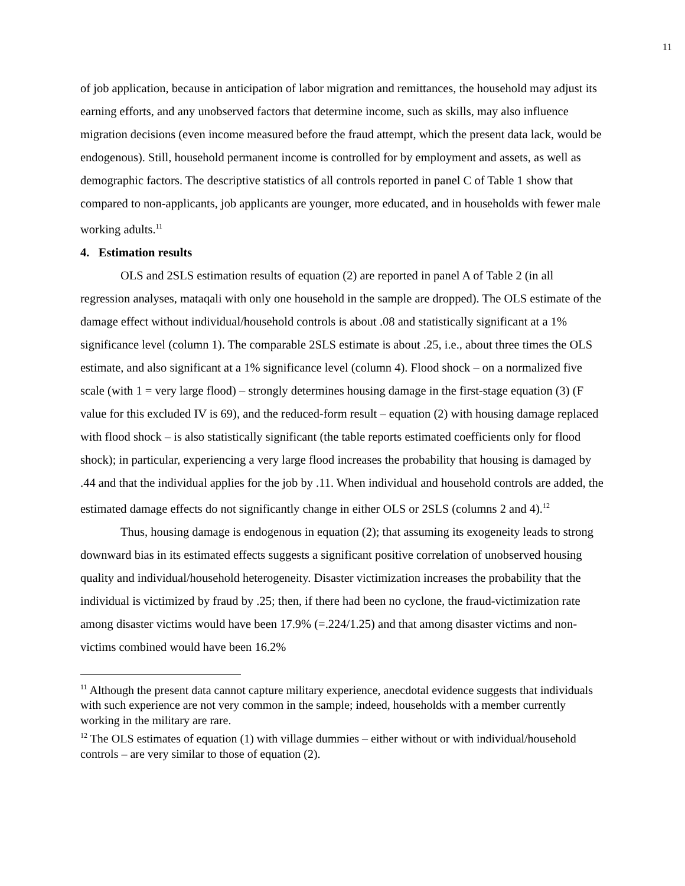11
of job application, because in anticipation of labor migration and remittances, the household may adjust its earning efforts, and any unobserved factors that determine income, such as skills, may also influence migration decisions (even income measured before the fraud attempt, which the present data lack, would be endogenous). Still, household permanent income is controlled for by employment and assets, as well as demographic factors. The descriptive statistics of all controls reported in panel C of Table 1 show that compared to non-applicants, job applicants are younger, more educated, and in households with fewer male working adults.<sup>11</sup>
4. Estimation results
OLS and 2SLS estimation results of equation (2) are reported in panel A of Table 2 (in all regression analyses, mataqali with only one household in the sample are dropped). The OLS estimate of the damage effect without individual/household controls is about .08 and statistically significant at a 1% significance level (column 1). The comparable 2SLS estimate is about .25, i.e., about three times the OLS estimate, and also significant at a 1% significance level (column 4). Flood shock – on a normalized five scale (with 1 = very large flood) – strongly determines housing damage in the first-stage equation (3) (F value for this excluded IV is 69), and the reduced-form result – equation (2) with housing damage replaced with flood shock – is also statistically significant (the table reports estimated coefficients only for flood shock); in particular, experiencing a very large flood increases the probability that housing is damaged by .44 and that the individual applies for the job by .11. When individual and household controls are added, the estimated damage effects do not significantly change in either OLS or 2SLS (columns 2 and 4).<sup>12</sup>
Thus, housing damage is endogenous in equation (2); that assuming its exogeneity leads to strong downward bias in its estimated effects suggests a significant positive correlation of unobserved housing quality and individual/household heterogeneity. Disaster victimization increases the probability that the individual is victimized by fraud by .25; then, if there had been no cyclone, the fraud-victimization rate among disaster victims would have been 17.9% (=.224/1.25) and that among disaster victims and non-victims combined would have been 16.2%
<sup>11</sup> Although the present data cannot capture military experience, anecdotal evidence suggests that individuals with such experience are not very common in the sample; indeed, households with a member currently working in the military are rare.
<sup>12</sup> The OLS estimates of equation (1) with village dummies – either without or with individual/household controls – are very similar to those of equation (2).